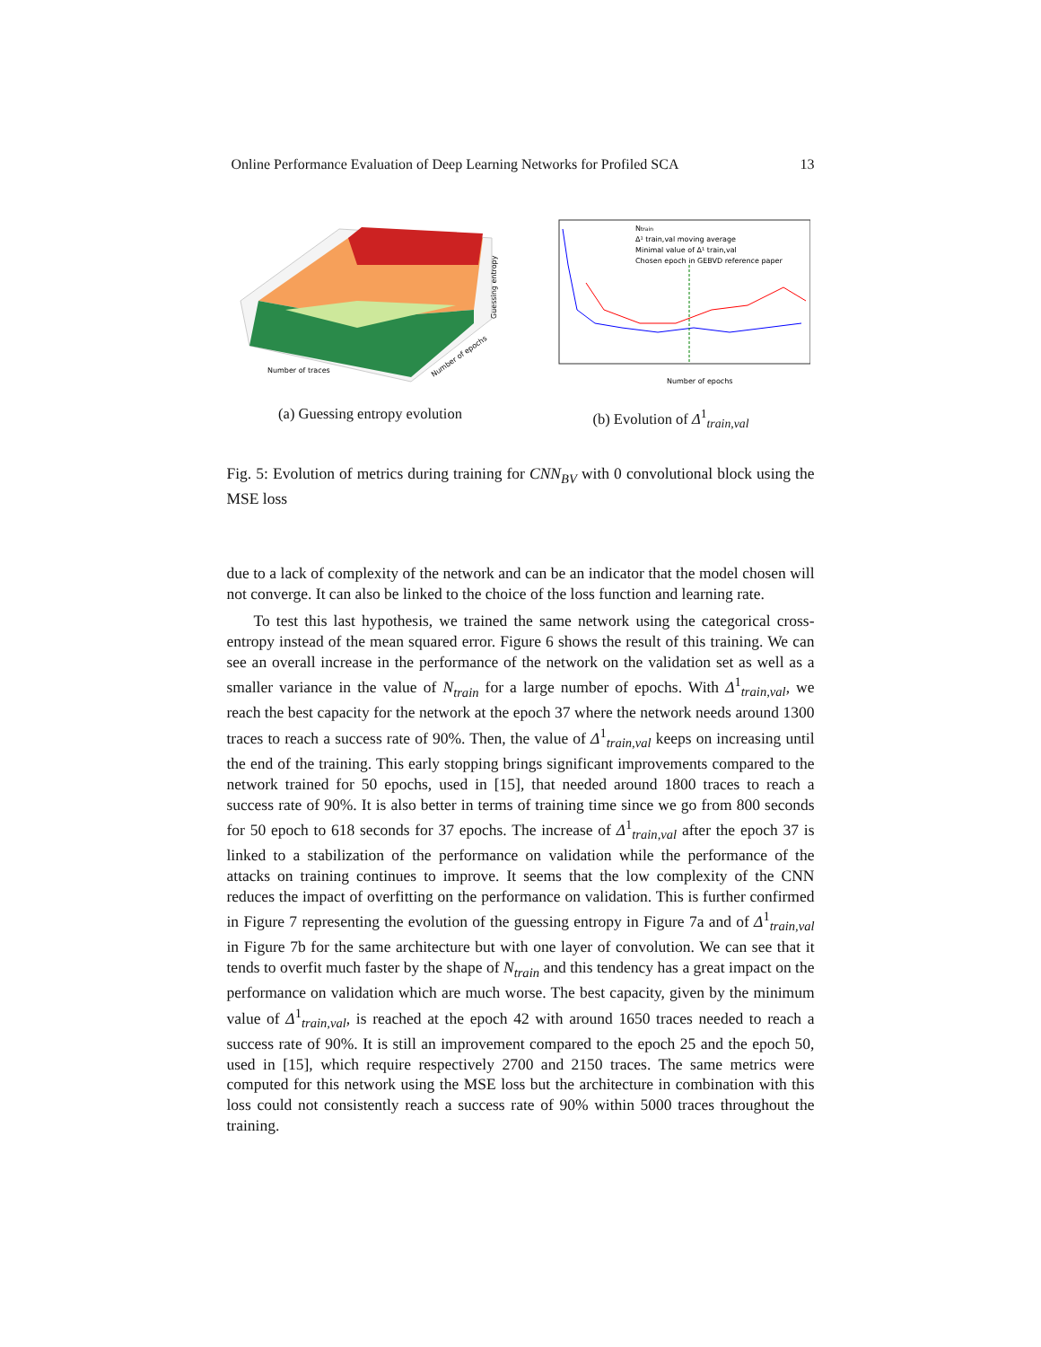Online Performance Evaluation of Deep Learning Networks for Profiled SCA 13
Number of traces
Number of epochs
Guessing entropy
(a) Guessing entropy evolution
Ntrain
Δ¹ train,val moving average
Minimal value of Δ¹ train,val
Chosen epoch in GEBVD reference paper
Number of epochs
(b) Evolution of Δ<sup>1</sup><sub>train,val</sub>
Fig. 5: Evolution of metrics during training for CNN<sub>BV</sub> with 0 convolutional block using the MSE loss
due to a lack of complexity of the network and can be an indicator that the model chosen will not converge. It can also be linked to the choice of the loss function and learning rate.
To test this last hypothesis, we trained the same network using the categorical cross-entropy instead of the mean squared error. Figure 6 shows the result of this training. We can see an overall increase in the performance of the network on the validation set as well as a smaller variance in the value of N<sub>train</sub> for a large number of epochs. With Δ<sup>1</sup><sub>train,val</sub>, we reach the best capacity for the network at the epoch 37 where the network needs around 1300 traces to reach a success rate of 90%. Then, the value of Δ<sup>1</sup><sub>train,val</sub> keeps on increasing until the end of the training. This early stopping brings significant improvements compared to the network trained for 50 epochs, used in [15], that needed around 1800 traces to reach a success rate of 90%. It is also better in terms of training time since we go from 800 seconds for 50 epoch to 618 seconds for 37 epochs. The increase of Δ<sup>1</sup><sub>train,val</sub> after the epoch 37 is linked to a stabilization of the performance on validation while the performance of the attacks on training continues to improve. It seems that the low complexity of the CNN reduces the impact of overfitting on the performance on validation. This is further confirmed in Figure 7 representing the evolution of the guessing entropy in Figure 7a and of Δ<sup>1</sup><sub>train,val</sub> in Figure 7b for the same architecture but with one layer of convolution. We can see that it tends to overfit much faster by the shape of N<sub>train</sub> and this tendency has a great impact on the performance on validation which are much worse. The best capacity, given by the minimum value of Δ<sup>1</sup><sub>train,val</sub>, is reached at the epoch 42 with around 1650 traces needed to reach a success rate of 90%. It is still an improvement compared to the epoch 25 and the epoch 50, used in [15], which require respectively 2700 and 2150 traces. The same metrics were computed for this network using the MSE loss but the architecture in combination with this loss could not consistently reach a success rate of 90% within 5000 traces throughout the training.